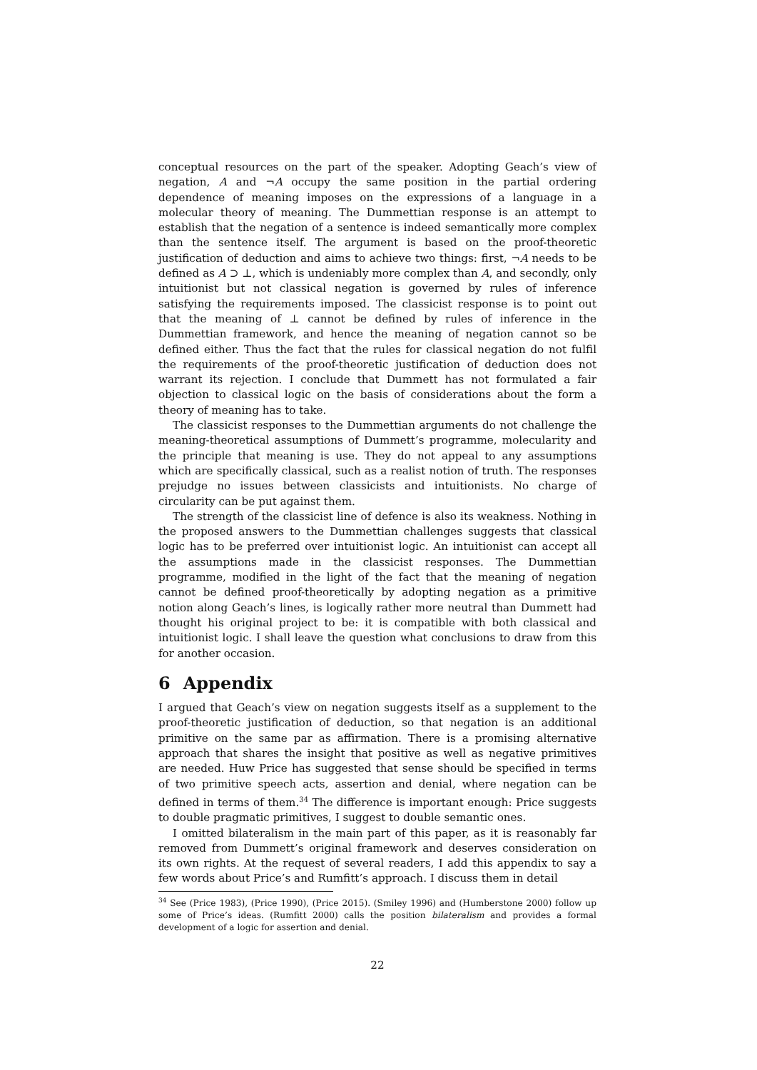conceptual resources on the part of the speaker. Adopting Geach’s view of negation, A and ¬A occupy the same position in the partial ordering dependence of meaning imposes on the expressions of a language in a molecular theory of meaning. The Dummettian response is an attempt to establish that the negation of a sentence is indeed semantically more complex than the sentence itself. The argument is based on the proof-theoretic justification of deduction and aims to achieve two things: first, ¬A needs to be defined as A ⊃ ⊥, which is undeniably more complex than A, and secondly, only intuitionist but not classical negation is governed by rules of inference satisfying the requirements imposed. The classicist response is to point out that the meaning of ⊥ cannot be defined by rules of inference in the Dummettian framework, and hence the meaning of negation cannot so be defined either. Thus the fact that the rules for classical negation do not fulfil the requirements of the proof-theoretic justification of deduction does not warrant its rejection. I conclude that Dummett has not formulated a fair objection to classical logic on the basis of considerations about the form a theory of meaning has to take.
The classicist responses to the Dummettian arguments do not challenge the meaning-theoretical assumptions of Dummett’s programme, molecularity and the principle that meaning is use. They do not appeal to any assumptions which are specifically classical, such as a realist notion of truth. The responses prejudge no issues between classicists and intuitionists. No charge of circularity can be put against them.
The strength of the classicist line of defence is also its weakness. Nothing in the proposed answers to the Dummettian challenges suggests that classical logic has to be preferred over intuitionist logic. An intuitionist can accept all the assumptions made in the classicist responses. The Dummettian programme, modified in the light of the fact that the meaning of negation cannot be defined proof-theoretically by adopting negation as a primitive notion along Geach’s lines, is logically rather more neutral than Dummett had thought his original project to be: it is compatible with both classical and intuitionist logic. I shall leave the question what conclusions to draw from this for another occasion.
6 Appendix
I argued that Geach’s view on negation suggests itself as a supplement to the proof-theoretic justification of deduction, so that negation is an additional primitive on the same par as affirmation. There is a promising alternative approach that shares the insight that positive as well as negative primitives are needed. Huw Price has suggested that sense should be specified in terms of two primitive speech acts, assertion and denial, where negation can be defined in terms of them.<sup>34</sup> The difference is important enough: Price suggests to double pragmatic primitives, I suggest to double semantic ones.
I omitted bilateralism in the main part of this paper, as it is reasonably far removed from Dummett’s original framework and deserves consideration on its own rights. At the request of several readers, I add this appendix to say a few words about Price’s and Rumfitt’s approach. I discuss them in detail
<sup>34</sup> See (Price 1983), (Price 1990), (Price 2015). (Smiley 1996) and (Humberstone 2000) follow up some of Price’s ideas. (Rumfitt 2000) calls the position bilateralism and provides a formal development of a logic for assertion and denial.
22